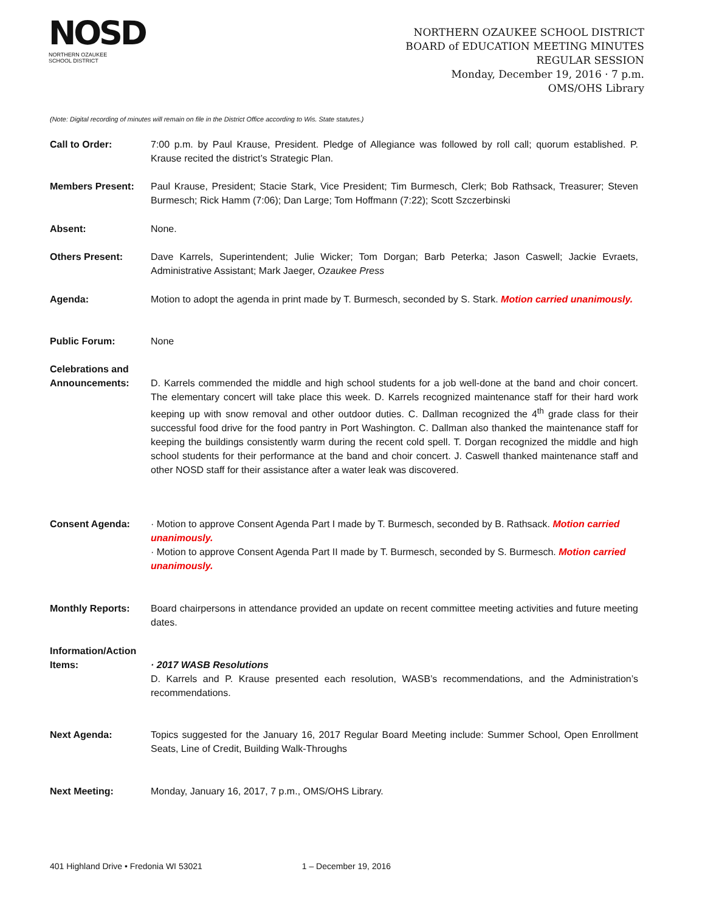NOSD
NORTHERN OZAUKEE
SCHOOL DISTRICT
NORTHERN OZAUKEE SCHOOL DISTRICT
BOARD of EDUCATION MEETING MINUTES
REGULAR SESSION
Monday, December 19, 2016 · 7 p.m.
OMS/OHS Library
(Note: Digital recording of minutes will remain on file in the District Office according to Wis. State statutes.)
Call to Order: 7:00 p.m. by Paul Krause, President. Pledge of Allegiance was followed by roll call; quorum established. P. Krause recited the district’s Strategic Plan.
Members Present: Paul Krause, President; Stacie Stark, Vice President; Tim Burmesch, Clerk; Bob Rathsack, Treasurer; Steven Burmesch; Rick Hamm (7:06); Dan Large; Tom Hoffmann (7:22); Scott Szczerbinski
Absent: None.
Others Present: Dave Karrels, Superintendent; Julie Wicker; Tom Dorgan; Barb Peterka; Jason Caswell; Jackie Evraets, Administrative Assistant; Mark Jaeger, Ozaukee Press
Agenda: Motion to adopt the agenda in print made by T. Burmesch, seconded by S. Stark. Motion carried unanimously.
Public Forum: None
Celebrations and Announcements:
D. Karrels commended the middle and high school students for a job well-done at the band and choir concert. The elementary concert will take place this week. D. Karrels recognized maintenance staff for their hard work keeping up with snow removal and other outdoor duties. C. Dallman recognized the 4<sup>th</sup> grade class for their successful food drive for the food pantry in Port Washington. C. Dallman also thanked the maintenance staff for keeping the buildings consistently warm during the recent cold spell. T. Dorgan recognized the middle and high school students for their performance at the band and choir concert. J. Caswell thanked maintenance staff and other NOSD staff for their assistance after a water leak was discovered.
Consent Agenda: · Motion to approve Consent Agenda Part I made by T. Burmesch, seconded by B. Rathsack. Motion carried unanimously.
· Motion to approve Consent Agenda Part II made by T. Burmesch, seconded by S. Burmesch. Motion carried unanimously.
Monthly Reports: Board chairpersons in attendance provided an update on recent committee meeting activities and future meeting dates.
Information/Action Items:
· 2017 WASB Resolutions
D. Karrels and P. Krause presented each resolution, WASB’s recommendations, and the Administration’s recommendations.
Next Agenda: Topics suggested for the January 16, 2017 Regular Board Meeting include: Summer School, Open Enrollment Seats, Line of Credit, Building Walk-Throughs
Next Meeting: Monday, January 16, 2017, 7 p.m., OMS/OHS Library.
401 Highland Drive • Fredonia WI 53021 1 – December 19, 2016